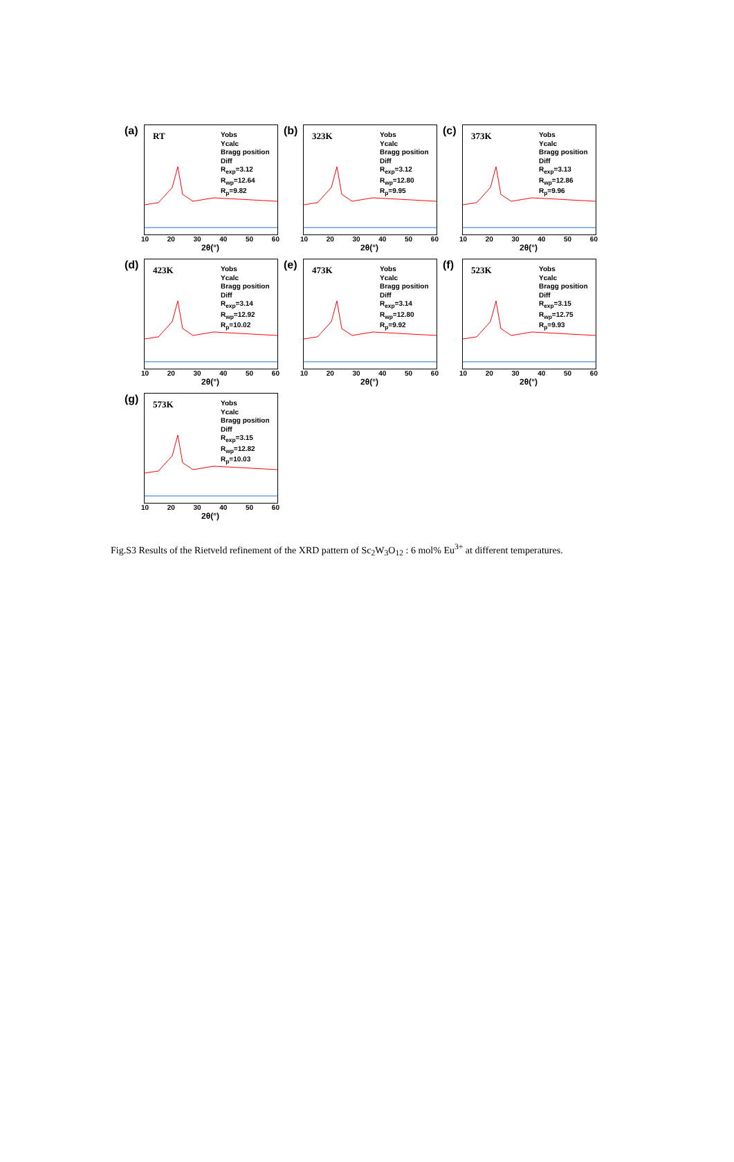(a)
RT
Yobs
Ycalc
Bragg position
Diff
R<sub>exp</sub>=3.12 R<sub>wp</sub>=12.64
R<sub>p</sub>=9.82
10 20 30 40 50 60
2θ(°)
(b)
323K
Yobs
Ycalc
Bragg position
Diff
R<sub>exp</sub>=3.12 R<sub>wp</sub>=12.80
R<sub>p</sub>=9.95
10 20 30 40 50 60
2θ(°)
(c)
373K
Yobs
Ycalc
Bragg position
Diff
R<sub>exp</sub>=3.13 R<sub>wp</sub>=12.86
R<sub>p</sub>=9.96
10 20 30 40 50 60
2θ(°)
(d)
423K
Yobs
Ycalc
Bragg position
Diff
R<sub>exp</sub>=3.14 R<sub>wp</sub>=12.92
R<sub>p</sub>=10.02
10 20 30 40 50 60
2θ(°)
(e)
473K
Yobs
Ycalc
Bragg position
Diff
R<sub>exp</sub>=3.14 R<sub>wp</sub>=12.80
R<sub>p</sub>=9.92
10 20 30 40 50 60
2θ(°)
(f)
523K
Yobs
Ycalc
Bragg position
Diff
R<sub>exp</sub>=3.15 R<sub>wp</sub>=12.75
R<sub>p</sub>=9.93
10 20 30 40 50 60
2θ(°)
(g)
573K
Yobs
Ycalc
Bragg position
Diff
R<sub>exp</sub>=3.15 R<sub>wp</sub>=12.82
R<sub>p</sub>=10.03
10 20 30 40 50 60
2θ(°)
Fig.S3 Results of the Rietveld refinement of the XRD pattern of Sc<sub>2</sub>W<sub>3</sub>O<sub>12</sub> : 6 mol% Eu<sup>3+</sup> at different temperatures.